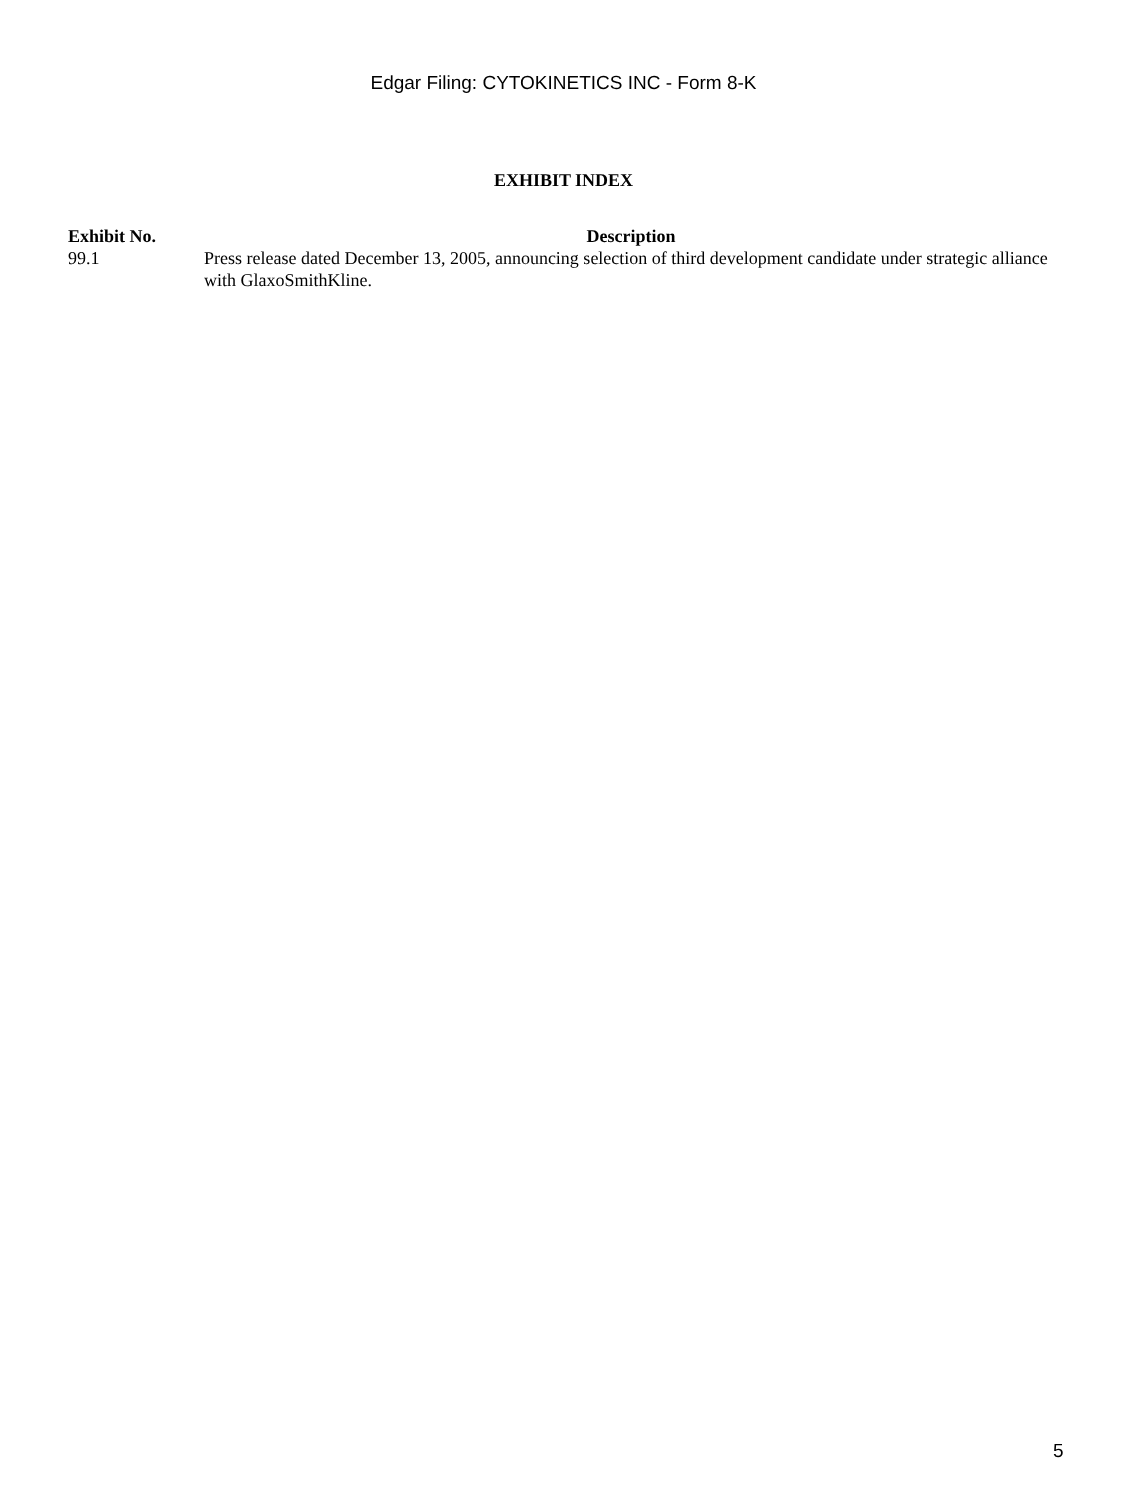Edgar Filing: CYTOKINETICS INC - Form 8-K
EXHIBIT INDEX
| Exhibit No. | Description |
| --- | --- |
| 99.1 | Press release dated December 13, 2005, announcing selection of third development candidate under strategic alliance with GlaxoSmithKline. |
5